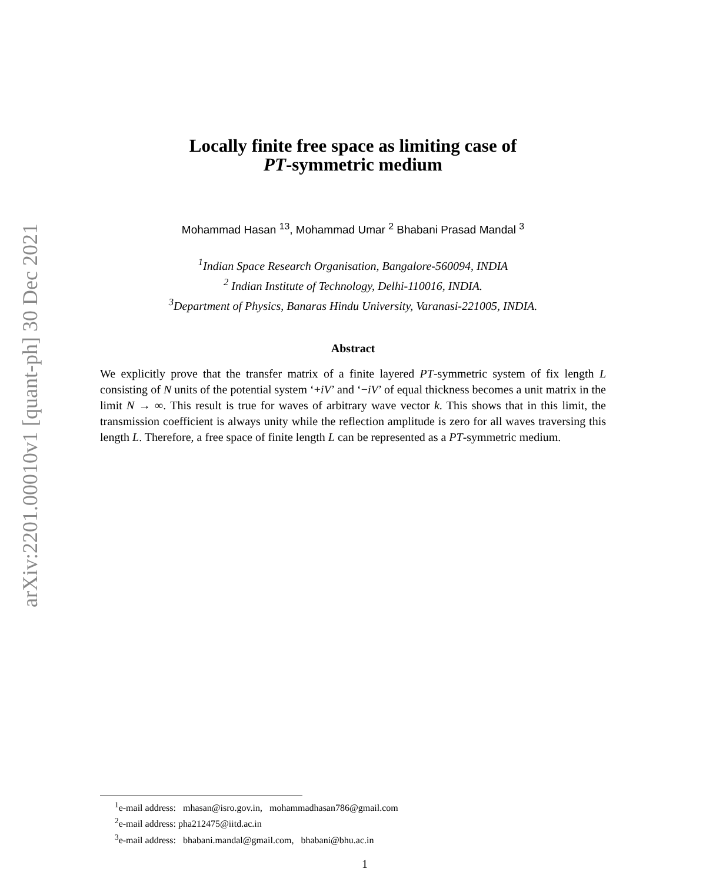arXiv:2201.00010v1 [quant-ph] 30 Dec 2021
Locally finite free space as limiting case of
PT-symmetric medium
Mohammad Hasan <sup>1</sup><sup>3</sup>, Mohammad Umar <sup>2</sup> Bhabani Prasad Mandal <sup>3</sup>
<sup>1</sup> Indian Space Research Organisation, Bangalore-560094, INDIA
<sup>2</sup> Indian Institute of Technology, Delhi-110016, INDIA.
<sup>3</sup> Department of Physics, Banaras Hindu University, Varanasi-221005, INDIA.
Abstract
We explicitly prove that the transfer matrix of a finite layered PT-symmetric system of fix length L consisting of N units of the potential system ‘+iV’ and ‘−iV’ of equal thickness becomes a unit matrix in the limit N → ∞. This result is true for waves of arbitrary wave vector k. This shows that in this limit, the transmission coefficient is always unity while the reflection amplitude is zero for all waves traversing this length L. Therefore, a free space of finite length L can be represented as a PT-symmetric medium.
<sup>1</sup> e-mail address: mhasan@isro.gov.in, mohammadhasan786@gmail.com
<sup>2</sup> e-mail address: pha212475@iitd.ac.in
<sup>3</sup> e-mail address: bhabani.mandal@gmail.com, bhabani@bhu.ac.in
1